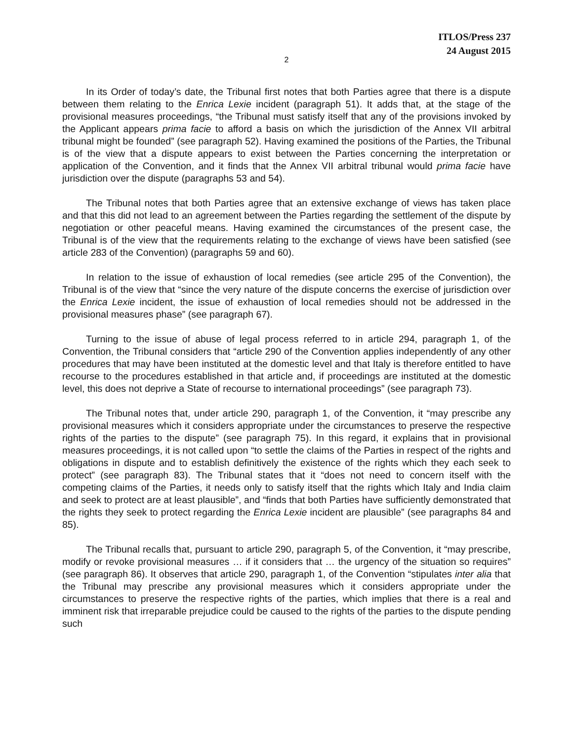ITLOS/Press 237
24 August 2015
2
In its Order of today’s date, the Tribunal first notes that both Parties agree that there is a dispute between them relating to the Enrica Lexie incident (paragraph 51). It adds that, at the stage of the provisional measures proceedings, “the Tribunal must satisfy itself that any of the provisions invoked by the Applicant appears prima facie to afford a basis on which the jurisdiction of the Annex VII arbitral tribunal might be founded” (see paragraph 52). Having examined the positions of the Parties, the Tribunal is of the view that a dispute appears to exist between the Parties concerning the interpretation or application of the Convention, and it finds that the Annex VII arbitral tribunal would prima facie have jurisdiction over the dispute (paragraphs 53 and 54).
The Tribunal notes that both Parties agree that an extensive exchange of views has taken place and that this did not lead to an agreement between the Parties regarding the settlement of the dispute by negotiation or other peaceful means. Having examined the circumstances of the present case, the Tribunal is of the view that the requirements relating to the exchange of views have been satisfied (see article 283 of the Convention) (paragraphs 59 and 60).
In relation to the issue of exhaustion of local remedies (see article 295 of the Convention), the Tribunal is of the view that “since the very nature of the dispute concerns the exercise of jurisdiction over the Enrica Lexie incident, the issue of exhaustion of local remedies should not be addressed in the provisional measures phase” (see paragraph 67).
Turning to the issue of abuse of legal process referred to in article 294, paragraph 1, of the Convention, the Tribunal considers that “article 290 of the Convention applies independently of any other procedures that may have been instituted at the domestic level and that Italy is therefore entitled to have recourse to the procedures established in that article and, if proceedings are instituted at the domestic level, this does not deprive a State of recourse to international proceedings” (see paragraph 73).
The Tribunal notes that, under article 290, paragraph 1, of the Convention, it “may prescribe any provisional measures which it considers appropriate under the circumstances to preserve the respective rights of the parties to the dispute” (see paragraph 75). In this regard, it explains that in provisional measures proceedings, it is not called upon “to settle the claims of the Parties in respect of the rights and obligations in dispute and to establish definitively the existence of the rights which they each seek to protect” (see paragraph 83). The Tribunal states that it “does not need to concern itself with the competing claims of the Parties, it needs only to satisfy itself that the rights which Italy and India claim and seek to protect are at least plausible”, and “finds that both Parties have sufficiently demonstrated that the rights they seek to protect regarding the Enrica Lexie incident are plausible” (see paragraphs 84 and 85).
The Tribunal recalls that, pursuant to article 290, paragraph 5, of the Convention, it “may prescribe, modify or revoke provisional measures … if it considers that … the urgency of the situation so requires” (see paragraph 86). It observes that article 290, paragraph 1, of the Convention “stipulates inter alia that the Tribunal may prescribe any provisional measures which it considers appropriate under the circumstances to preserve the respective rights of the parties, which implies that there is a real and imminent risk that irreparable prejudice could be caused to the rights of the parties to the dispute pending such